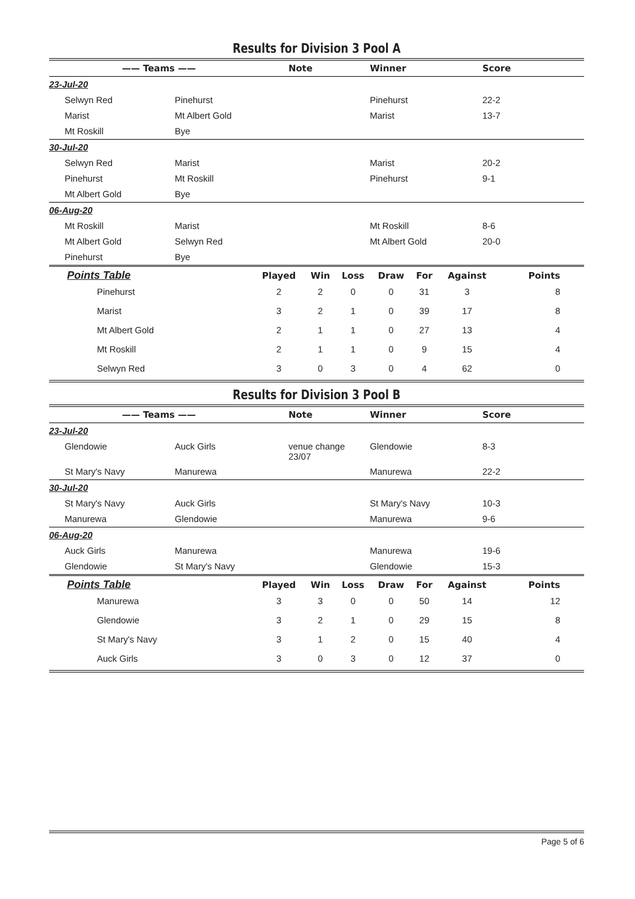Results for Division 3 Pool A
| —— Teams | —— | Note | Winner | Score |
| --- | --- | --- | --- | --- |
| 23-Jul-20 | | | | |
| Selwyn Red | Pinehurst | | Pinehurst | 22-2 |
| Marist | Mt Albert Gold | | Marist | 13-7 |
| Mt Roskill | Bye | | | |
| 30-Jul-20 | | | | |
| Selwyn Red | Marist | | Marist | 20-2 |
| Pinehurst | Mt Roskill | | Pinehurst | 9-1 |
| Mt Albert Gold | Bye | | | |
| 06-Aug-20 | | | | |
| Mt Roskill | Marist | | Mt Roskill | 8-6 |
| Mt Albert Gold | Selwyn Red | | Mt Albert Gold | 20-0 |
| Pinehurst | Bye | | | |
| Points Table | Played | Win | Loss | Draw | For | Against | Points |
| --- | --- | --- | --- | --- | --- | --- | --- |
| Pinehurst | 2 | 2 | 0 | 0 | 31 | 3 | 8 |
| Marist | 3 | 2 | 1 | 0 | 39 | 17 | 8 |
| Mt Albert Gold | 2 | 1 | 1 | 0 | 27 | 13 | 4 |
| Mt Roskill | 2 | 1 | 1 | 0 | 9 | 15 | 4 |
| Selwyn Red | 3 | 0 | 3 | 0 | 4 | 62 | 0 |
Results for Division 3 Pool B
| —— Teams | —— | Note | Winner | Score |
| --- | --- | --- | --- | --- |
| 23-Jul-20 | | | | |
| Glendowie | Auck Girls | venue change 23/07 | Glendowie | 8-3 |
| St Mary's Navy | Manurewa | | Manurewa | 22-2 |
| 30-Jul-20 | | | | |
| St Mary's Navy | Auck Girls | | St Mary's Navy | 10-3 |
| Manurewa | Glendowie | | Manurewa | 9-6 |
| 06-Aug-20 | | | | |
| Auck Girls | Manurewa | | Manurewa | 19-6 |
| Glendowie | St Mary's Navy | | Glendowie | 15-3 |
| Points Table | Played | Win | Loss | Draw | For | Against | Points |
| --- | --- | --- | --- | --- | --- | --- | --- |
| Manurewa | 3 | 3 | 0 | 0 | 50 | 14 | 12 |
| Glendowie | 3 | 2 | 1 | 0 | 29 | 15 | 8 |
| St Mary's Navy | 3 | 1 | 2 | 0 | 15 | 40 | 4 |
| Auck Girls | 3 | 0 | 3 | 0 | 12 | 37 | 0 |
Page 5 of 6